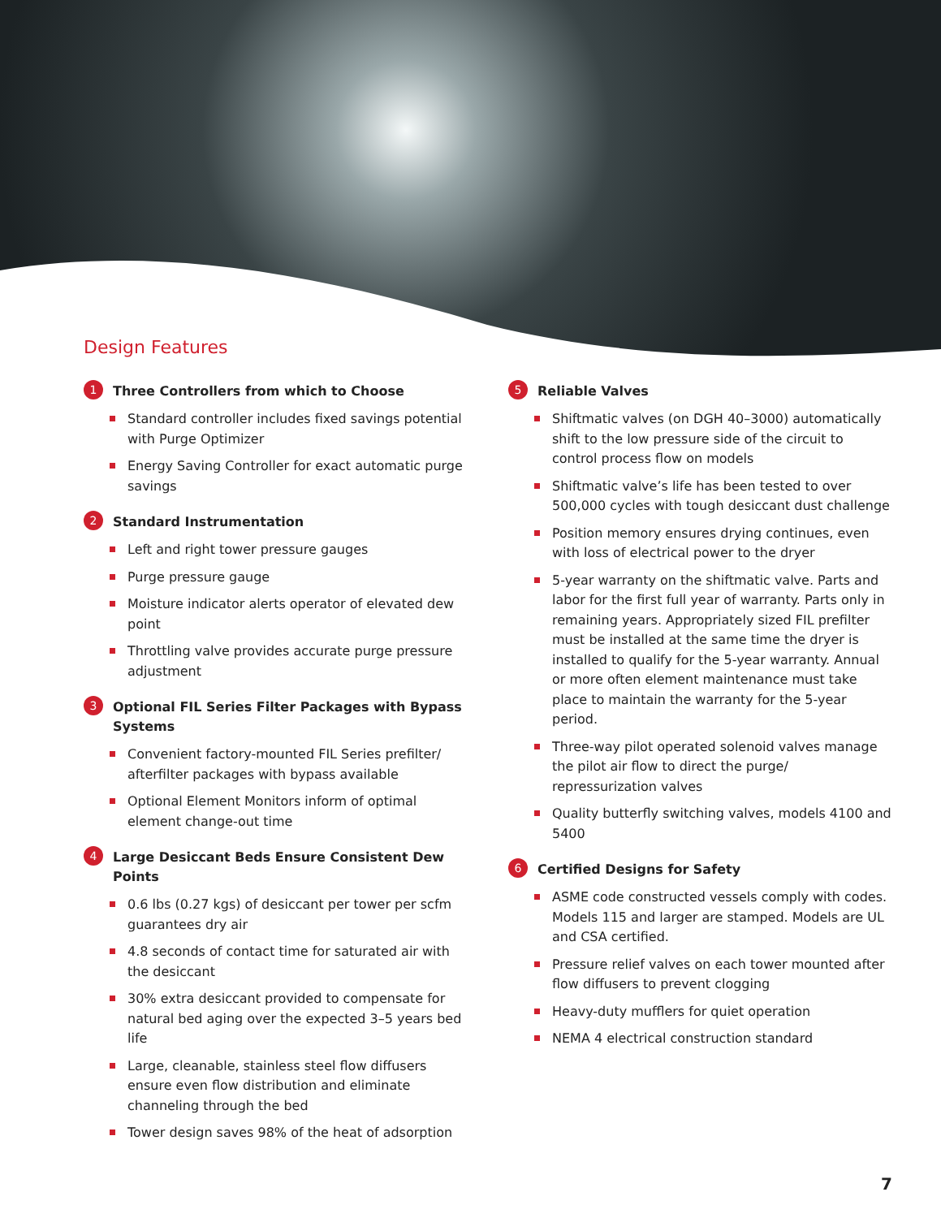Design Features
1
Three Controllers from which to Choose
Standard controller includes fixed savings potential with Purge Optimizer
Energy Saving Controller for exact automatic purge savings
2
Standard Instrumentation
Left and right tower pressure gauges
Purge pressure gauge
Moisture indicator alerts operator of elevated dew point
Throttling valve provides accurate purge pressure adjustment
3
Optional FIL Series Filter Packages with Bypass Systems
Convenient factory-mounted FIL Series prefilter/ afterfilter packages with bypass available
Optional Element Monitors inform of optimal element change-out time
4
Large Desiccant Beds Ensure Consistent Dew Points
0.6 lbs (0.27 kgs) of desiccant per tower per scfm guarantees dry air
4.8 seconds of contact time for saturated air with the desiccant
30% extra desiccant provided to compensate for natural bed aging over the expected 3–5 years bed life
Large, cleanable, stainless steel flow diffusers ensure even flow distribution and eliminate channeling through the bed
Tower design saves 98% of the heat of adsorption
5
Reliable Valves
Shiftmatic valves (on DGH 40–3000) automatically shift to the low pressure side of the circuit to control process flow on models
Shiftmatic valve’s life has been tested to over 500,000 cycles with tough desiccant dust challenge
Position memory ensures drying continues, even with loss of electrical power to the dryer
5-year warranty on the shiftmatic valve. Parts and labor for the first full year of warranty. Parts only in remaining years. Appropriately sized FIL prefilter must be installed at the same time the dryer is installed to qualify for the 5-year warranty. Annual or more often element maintenance must take place to maintain the warranty for the 5-year period.
Three-way pilot operated solenoid valves manage the pilot air flow to direct the purge/ repressurization valves
Quality butterfly switching valves, models 4100 and 5400
6
Certified Designs for Safety
ASME code constructed vessels comply with codes. Models 115 and larger are stamped. Models are UL and CSA certified.
Pressure relief valves on each tower mounted after flow diffusers to prevent clogging
Heavy-duty mufflers for quiet operation
NEMA 4 electrical construction standard
7